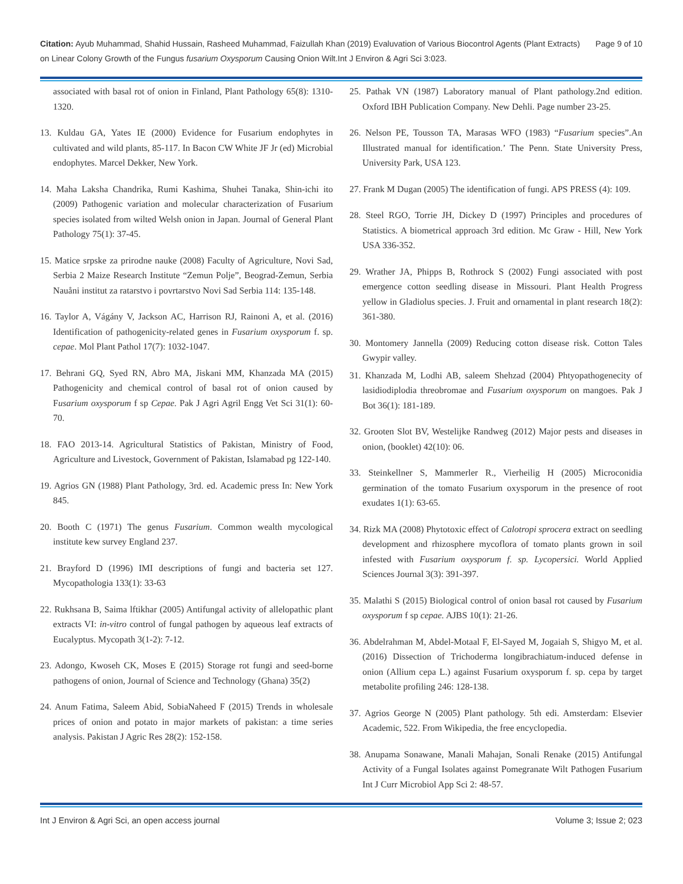Citation: Ayub Muhammad, Shahid Hussain, Rasheed Muhammad, Faizullah Khan (2019) Evaluvation of Various Biocontrol Agents (Plant Extracts) on Linear Colony Growth of the Fungus fusarium Oxysporum Causing Onion Wilt.Int J Environ & Agri Sci 3:023.
Page 9 of 10
associated with basal rot of onion in Finland, Plant Pathology 65(8): 1310-1320.
13. Kuldau GA, Yates IE (2000) Evidence for Fusarium endophytes in cultivated and wild plants, 85-117. In Bacon CW White JF Jr (ed) Microbial endophytes. Marcel Dekker, New York.
14. Maha Laksha Chandrika, Rumi Kashima, Shuhei Tanaka, Shin-ichi ito (2009) Pathogenic variation and molecular characterization of Fusarium species isolated from wilted Welsh onion in Japan. Journal of General Plant Pathology 75(1): 37-45.
15. Matice srpske za prirodne nauke (2008) Faculty of Agriculture, Novi Sad, Serbia 2 Maize Research Institute “Zemun Polje”, Beograd-Zemun, Serbia Nauåni institut za ratarstvo i povrtarstvo Novi Sad Serbia 114: 135-148.
16. Taylor A, Vágány V, Jackson AC, Harrison RJ, Rainoni A, et al. (2016) Identification of pathogenicity-related genes in Fusarium oxysporum f. sp. cepae. Mol Plant Pathol 17(7): 1032-1047.
17. Behrani GQ, Syed RN, Abro MA, Jiskani MM, Khanzada MA (2015) Pathogenicity and chemical control of basal rot of onion caused by Fusarium oxysporum f sp Cepae. Pak J Agri Agril Engg Vet Sci 31(1): 60-70.
18. FAO 2013-14. Agricultural Statistics of Pakistan, Ministry of Food, Agriculture and Livestock, Government of Pakistan, Islamabad pg 122-140.
19. Agrios GN (1988) Plant Pathology, 3rd. ed. Academic press In: New York 845.
20. Booth C (1971) The genus Fusarium. Common wealth mycological institute kew survey England 237.
21. Brayford D (1996) IMI descriptions of fungi and bacteria set 127. Mycopathologia 133(1): 33-63
22. Rukhsana B, Saima lftikhar (2005) Antifungal activity of allelopathic plant extracts VI: in-vitro control of fungal pathogen by aqueous leaf extracts of Eucalyptus. Mycopath 3(1-2): 7-12.
23. Adongo, Kwoseh CK, Moses E (2015) Storage rot fungi and seed-borne pathogens of onion, Journal of Science and Technology (Ghana) 35(2)
24. Anum Fatima, Saleem Abid, SobiaNaheed F (2015) Trends in wholesale prices of onion and potato in major markets of pakistan: a time series analysis. Pakistan J Agric Res 28(2): 152-158.
25. Pathak VN (1987) Laboratory manual of Plant pathology.2nd edition. Oxford IBH Publication Company. New Dehli. Page number 23-25.
26. Nelson PE, Tousson TA, Marasas WFO (1983) “Fusarium species”.An Illustrated manual for identification.’ The Penn. State University Press, University Park, USA 123.
27. Frank M Dugan (2005) The identification of fungi. APS PRESS (4): 109.
28. Steel RGO, Torrie JH, Dickey D (1997) Principles and procedures of Statistics. A biometrical approach 3rd edition. Mc Graw - Hill, New York USA 336-352.
29. Wrather JA, Phipps B, Rothrock S (2002) Fungi associated with post emergence cotton seedling disease in Missouri. Plant Health Progress yellow in Gladiolus species. J. Fruit and ornamental in plant research 18(2): 361-380.
30. Montomery Jannella (2009) Reducing cotton disease risk. Cotton Tales Gwypir valley.
31. Khanzada M, Lodhi AB, saleem Shehzad (2004) Phtyopathogenecity of lasidiodiplodia threobromae and Fusarium oxysporum on mangoes. Pak J Bot 36(1): 181-189.
32. Grooten Slot BV, Westelijke Randweg (2012) Major pests and diseases in onion, (booklet) 42(10): 06.
33. Steinkellner S, Mammerler R., Vierheilig H (2005) Microconidia germination of the tomato Fusarium oxysporum in the presence of root exudates 1(1): 63-65.
34. Rizk MA (2008) Phytotoxic effect of Calotropi sprocera extract on seedling development and rhizosphere mycoflora of tomato plants grown in soil infested with Fusarium oxysporum f. sp. Lycopersici. World Applied Sciences Journal 3(3): 391-397.
35. Malathi S (2015) Biological control of onion basal rot caused by Fusarium oxysporum f sp cepae. AJBS 10(1): 21-26.
36. Abdelrahman M, Abdel-Motaal F, El-Sayed M, Jogaiah S, Shigyo M, et al. (2016) Dissection of Trichoderma longibrachiatum-induced defense in onion (Allium cepa L.) against Fusarium oxysporum f. sp. cepa by target metabolite profiling 246: 128-138.
37. Agrios George N (2005) Plant pathology. 5th edi. Amsterdam: Elsevier Academic, 522. From Wikipedia, the free encyclopedia.
38. Anupama Sonawane, Manali Mahajan, Sonali Renake (2015) Antifungal Activity of a Fungal Isolates against Pomegranate Wilt Pathogen Fusarium Int J Curr Microbiol App Sci 2: 48-57.
Int J Environ & Agri Sci, an open access journal Volume 3; Issue 2; 023